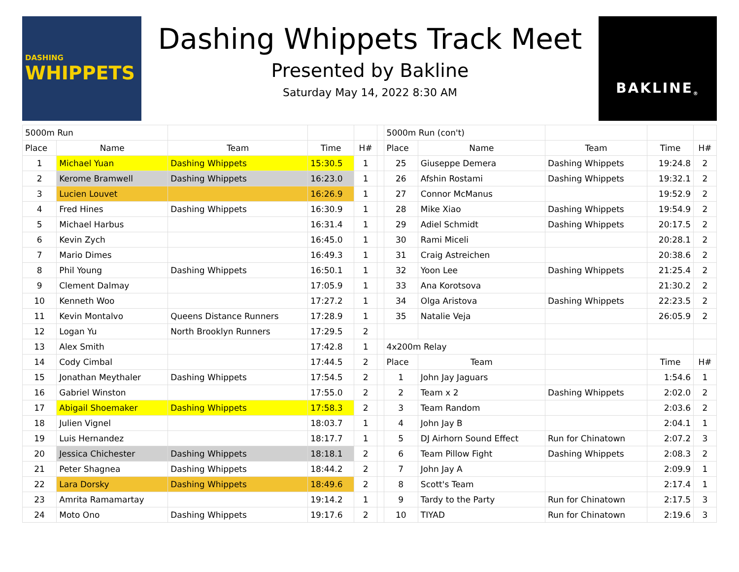DASHING
WHIPPETS
Dashing Whippets Track Meet
Presented by Bakline
Saturday May 14, 2022 8:30 AM
BAKLINE<sup>®</sup>
| 5000m Run | | | | | | 5000m Run (con't) | | | | |
| Place | Name | Team | Time | H# | | Place | Name | Team | Time | H# |
| 1 | Michael Yuan | Dashing Whippets | 15:30.5 | 1 | | 25 | Giuseppe Demera | Dashing Whippets | 19:24.8 | 2 |
| 2 | Kerome Bramwell | Dashing Whippets | 16:23.0 | 1 | | 26 | Afshin Rostami | Dashing Whippets | 19:32.1 | 2 |
| 3 | Lucien Louvet | | 16:26.9 | 1 | | 27 | Connor McManus | | 19:52.9 | 2 |
| 4 | Fred Hines | Dashing Whippets | 16:30.9 | 1 | | 28 | Mike Xiao | Dashing Whippets | 19:54.9 | 2 |
| 5 | Michael Harbus | | 16:31.4 | 1 | | 29 | Adiel Schmidt | Dashing Whippets | 20:17.5 | 2 |
| 6 | Kevin Zych | | 16:45.0 | 1 | | 30 | Rami Miceli | | 20:28.1 | 2 |
| 7 | Mario Dimes | | 16:49.3 | 1 | | 31 | Craig Astreichen | | 20:38.6 | 2 |
| 8 | Phil Young | Dashing Whippets | 16:50.1 | 1 | | 32 | Yoon Lee | Dashing Whippets | 21:25.4 | 2 |
| 9 | Clement Dalmay | | 17:05.9 | 1 | | 33 | Ana Korotsova | | 21:30.2 | 2 |
| 10 | Kenneth Woo | | 17:27.2 | 1 | | 34 | Olga Aristova | Dashing Whippets | 22:23.5 | 2 |
| 11 | Kevin Montalvo | Queens Distance Runners | 17:28.9 | 1 | | 35 | Natalie Veja | | 26:05.9 | 2 |
| 12 | Logan Yu | North Brooklyn Runners | 17:29.5 | 2 | | | | | | |
| 13 | Alex Smith | | 17:42.8 | 1 | | 4x200m Relay | | | | |
| 14 | Cody Cimbal | | 17:44.5 | 2 | | Place | Team | | Time | H# |
| 15 | Jonathan Meythaler | Dashing Whippets | 17:54.5 | 2 | | 1 | John Jay Jaguars | | 1:54.6 | 1 |
| 16 | Gabriel Winston | | 17:55.0 | 2 | | 2 | Team x 2 | Dashing Whippets | 2:02.0 | 2 |
| 17 | Abigail Shoemaker | Dashing Whippets | 17:58.3 | 2 | | 3 | Team Random | | 2:03.6 | 2 |
| 18 | Julien Vignel | | 18:03.7 | 1 | | 4 | John Jay B | | 2:04.1 | 1 |
| 19 | Luis Hernandez | | 18:17.7 | 1 | | 5 | DJ Airhorn Sound Effect | Run for Chinatown | 2:07.2 | 3 |
| 20 | Jessica Chichester | Dashing Whippets | 18:18.1 | 2 | | 6 | Team Pillow Fight | Dashing Whippets | 2:08.3 | 2 |
| 21 | Peter Shagnea | Dashing Whippets | 18:44.2 | 2 | | 7 | John Jay A | | 2:09.9 | 1 |
| 22 | Lara Dorsky | Dashing Whippets | 18:49.6 | 2 | | 8 | Scott's Team | | 2:17.4 | 1 |
| 23 | Amrita Ramamartay | | 19:14.2 | 1 | | 9 | Tardy to the Party | Run for Chinatown | 2:17.5 | 3 |
| 24 | Moto Ono | Dashing Whippets | 19:17.6 | 2 | | 10 | TIYAD | Run for Chinatown | 2:19.6 | 3 |